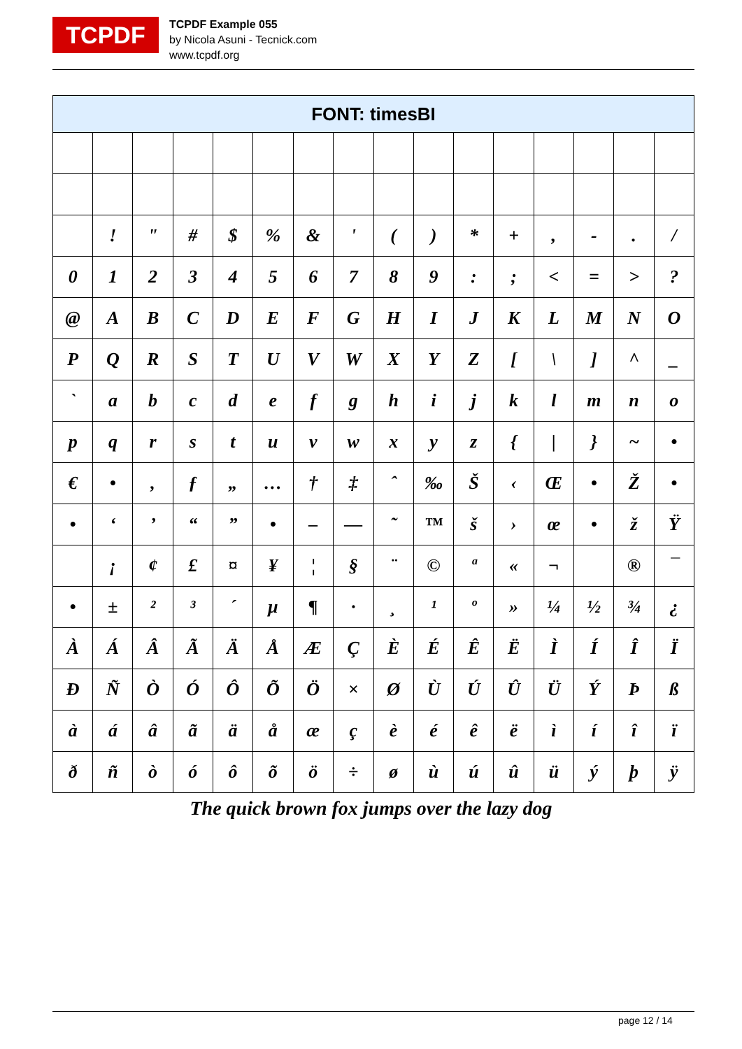TCPDF
TCPDF Example 055
by Nicola Asuni - Tecnick.com
www.tcpdf.org
| FONT: timesBI | | | | | | | | | | | | | | | |
| --- | --- | --- | --- | --- | --- | --- | --- | --- | --- | --- | --- | --- | --- | --- | --- |
| | ! | " | # | $ | % | & | ' | ( | ) | * | + | , | - | . | / |
| 0 | 1 | 2 | 3 | 4 | 5 | 6 | 7 | 8 | 9 | : | ; | < | = | > | ? |
| @ | A | B | C | D | E | F | G | H | I | J | K | L | M | N | O |
| P | Q | R | S | T | U | V | W | X | Y | Z | [ | \ | ] | ^ | _ |
| ` | a | b | c | d | e | f | g | h | i | j | k | l | m | n | o |
| p | q | r | s | t | u | v | w | x | y | z | { | / | } | ~ | • |
| € | • | ‚ | ƒ | „ | … | † | ‡ | ˆ | ‰ | Š | ‹ | Œ | • | Ž | • |
| • | ‘ | ’ | “ | ” | • | – | — | ˜ | ™ | š | › | œ | • | ž | Ÿ |
| | ¡ | ¢ | £ | ¤ | ¥ | ¦ | § | ¨ | © | ª | « | ¬ | | ® | ¯ |
| • | ± | ² | ³ | ´ | µ | ¶ | · | ¸ | ¹ | º | » | ¼ | ½ | ¾ | ¿ |
| À | Á | Â | Ã | Ä | Å | Æ | Ç | È | É | Ê | Ë | Ì | Í | Î | Ï |
| Ð | Ñ | Ò | Ó | Ô | Õ | Ö | × | Ø | Ù | Ú | Û | Ü | Ý | Þ | ß |
| à | á | â | ã | ä | å | æ | ç | è | é | ê | ë | ì | í | î | ï |
| ð | ñ | ò | ó | ô | õ | ö | ÷ | ø | ù | ú | û | ü | ý | þ | ÿ |
The quick brown fox jumps over the lazy dog
page 12 / 14